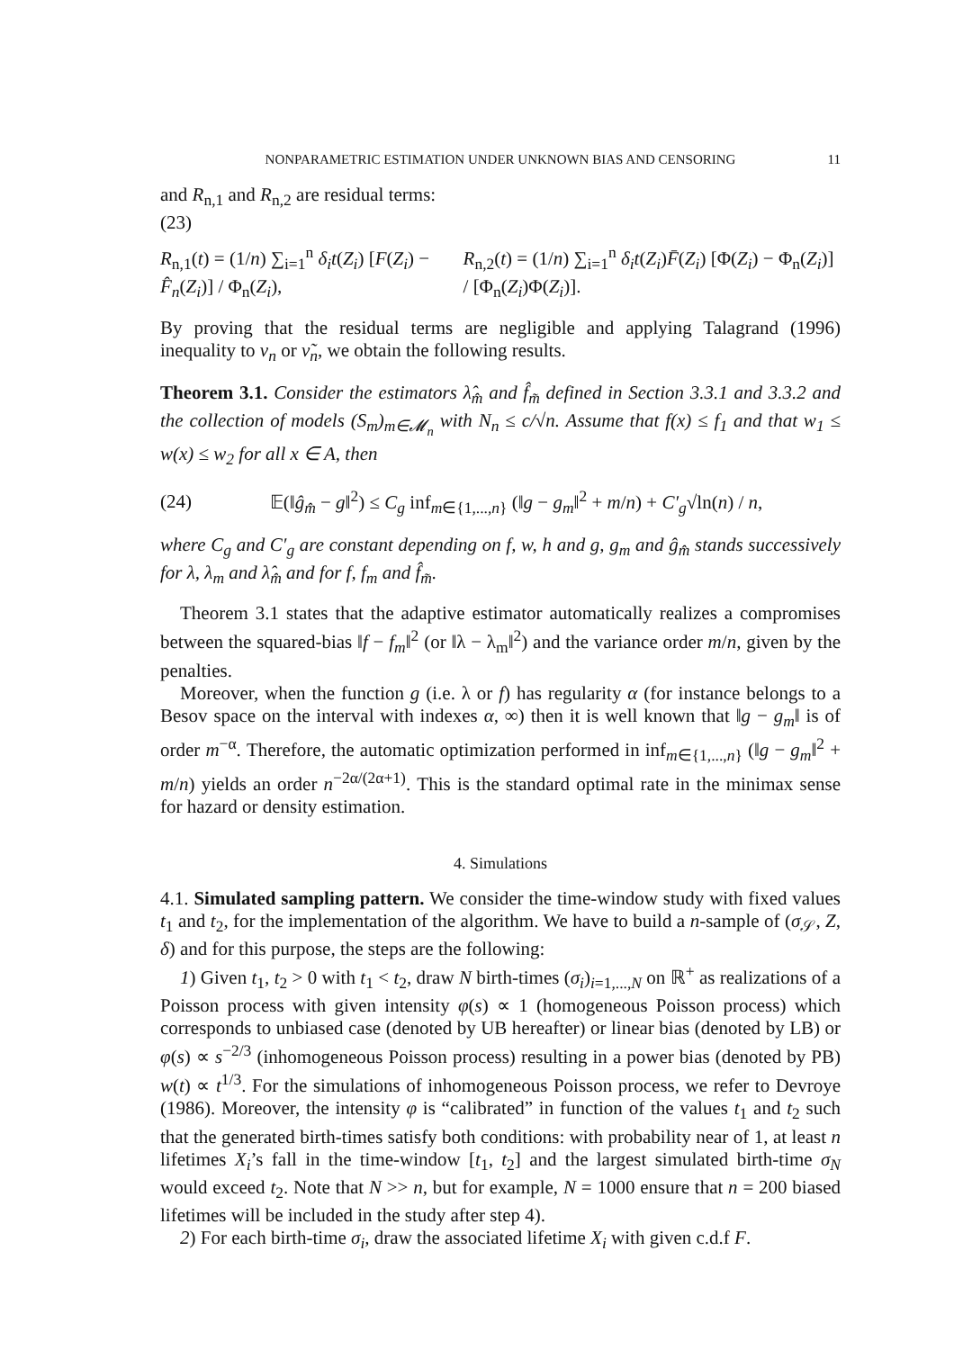NONPARAMETRIC ESTIMATION UNDER UNKNOWN BIAS AND CENSORING 11
and R<sub>n,1</sub> and R<sub>n,2</sub> are residual terms:
(23)
R<sub>n,1</sub>(t) = (1/n) ∑<sub>i=1</sub><sup>n</sup> δ<sub>i</sub>t(Z<sub>i</sub>) [F(Z<sub>i</sub>) − F̂<sub>n</sub>(Z<sub>i</sub>)] / Φ<sub>n</sub>(Z<sub>i</sub>), R<sub>n,2</sub>(t) = (1/n) ∑<sub>i=1</sub><sup>n</sup> δ<sub>i</sub>t(Z<sub>i</sub>)F̄(Z<sub>i</sub>) [Φ(Z<sub>i</sub>) − Φ<sub>n</sub>(Z<sub>i</sub>)] / [Φ<sub>n</sub>(Z<sub>i</sub>)Φ(Z<sub>i</sub>)].
By proving that the residual terms are negligible and applying Talagrand (1996) inequality to ν<sub>n</sub> or ν̃<sub>n</sub>, we obtain the following results.
Theorem 3.1. Consider the estimators λ̂<sub>m̂</sub> and f̂<sub>m̃</sub> defined in Section 3.3.1 and 3.3.2 and the collection of models (S<sub>m</sub>)<sub>m∈𝓜<sub>n</sub></sub> with N<sub>n</sub> ≤ c/√n. Assume that f(x) ≤ f<sub>1</sub> and that w<sub>1</sub> ≤ w(x) ≤ w<sub>2</sub> for all x ∈ A, then
(24) 𝔼(‖ĝ<sub>m̂</sub> − g‖<sup>2</sup>) ≤ C<sub>g</sub> inf<sub>m∈{1,...,n}</sub> (‖g − g<sub>m</sub>‖<sup>2</sup> + m/n) + C′<sub>g</sub>√ln(n) / n,
where C<sub>g</sub> and C′<sub>g</sub> are constant depending on f, w, h and g, g<sub>m</sub> and ĝ<sub>m̂</sub> stands successively for λ, λ<sub>m</sub> and λ̂<sub>m̂</sub> and for f, f<sub>m</sub> and f̂<sub>m̃</sub>.
Theorem 3.1 states that the adaptive estimator automatically realizes a compromises between the squared-bias ‖f − f<sub>m</sub>‖<sup>2</sup> (or ‖λ − λ<sub>m</sub>‖<sup>2</sup>) and the variance order m/n, given by the penalties.
Moreover, when the function g (i.e. λ or f) has regularity α (for instance belongs to a Besov space on the interval with indexes α, ∞) then it is well known that ‖g − g<sub>m</sub>‖ is of order m<sup>−α</sup>. Therefore, the automatic optimization performed in inf<sub>m∈{1,...,n}</sub> (‖g − g<sub>m</sub>‖<sup>2</sup> + m/n) yields an order n<sup>−2α/(2α+1)</sup>. This is the standard optimal rate in the minimax sense for hazard or density estimation.
4. Simulations
4.1. Simulated sampling pattern. We consider the time-window study with fixed values t<sub>1</sub> and t<sub>2</sub>, for the implementation of the algorithm. We have to build a n-sample of (σ<sub>𝒮</sub>, Z, δ) and for this purpose, the steps are the following:
1) Given t<sub>1</sub>, t<sub>2</sub> > 0 with t<sub>1</sub> < t<sub>2</sub>, draw N birth-times (σ<sub>i</sub>)<sub>i=1,...,N</sub> on ℝ<sup>+</sup> as realizations of a Poisson process with given intensity φ(s) ∝ 1 (homogeneous Poisson process) which corresponds to unbiased case (denoted by UB hereafter) or linear bias (denoted by LB) or φ(s) ∝ s<sup>−2/3</sup> (inhomogeneous Poisson process) resulting in a power bias (denoted by PB) w(t) ∝ t<sup>1/3</sup>. For the simulations of inhomogeneous Poisson process, we refer to Devroye (1986). Moreover, the intensity φ is “calibrated” in function of the values t<sub>1</sub> and t<sub>2</sub> such that the generated birth-times satisfy both conditions: with probability near of 1, at least n lifetimes X<sub>i</sub>’s fall in the time-window [t<sub>1</sub>, t<sub>2</sub>] and the largest simulated birth-time σ<sub>N</sub> would exceed t<sub>2</sub>. Note that N >> n, but for example, N = 1000 ensure that n = 200 biased lifetimes will be included in the study after step 4).
2) For each birth-time σ<sub>i</sub>, draw the associated lifetime X<sub>i</sub> with given c.d.f F.